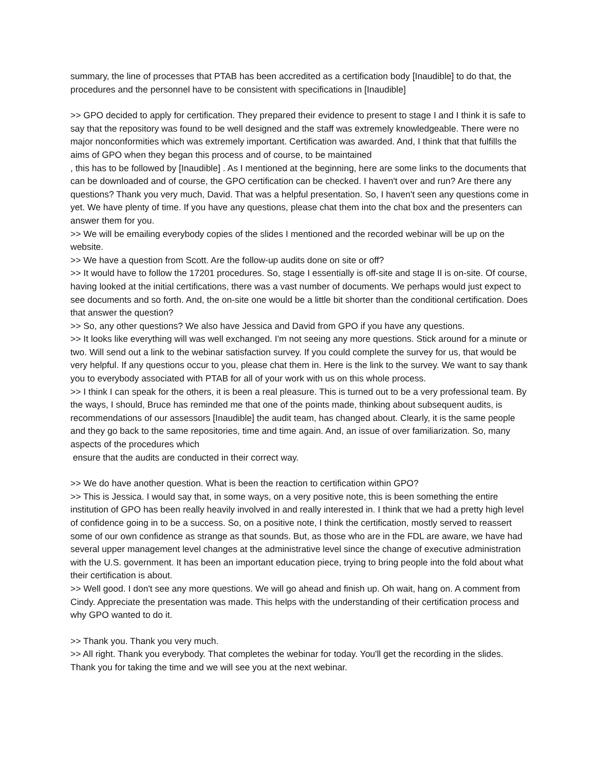summary, the line of processes that PTAB has been accredited as a certification body [Inaudible] to do that, the procedures and the personnel have to be consistent with specifications in [Inaudible]
>> GPO decided to apply for certification. They prepared their evidence to present to stage I and I think it is safe to say that the repository was found to be well designed and the staff was extremely knowledgeable. There were no major nonconformities which was extremely important. Certification was awarded. And, I think that that fulfills the aims of GPO when they began this process and of course, to be maintained
, this has to be followed by [Inaudible] . As I mentioned at the beginning, here are some links to the documents that can be downloaded and of course, the GPO certification can be checked. I haven't over and run? Are there any questions? Thank you very much, David. That was a helpful presentation. So, I haven't seen any questions come in yet. We have plenty of time. If you have any questions, please chat them into the chat box and the presenters can answer them for you.
>> We will be emailing everybody copies of the slides I mentioned and the recorded webinar will be up on the website.
>> We have a question from Scott. Are the follow-up audits done on site or off?
>> It would have to follow the 17201 procedures. So, stage I essentially is off-site and stage II is on-site. Of course, having looked at the initial certifications, there was a vast number of documents. We perhaps would just expect to see documents and so forth. And, the on-site one would be a little bit shorter than the conditional certification. Does that answer the question?
>> So, any other questions? We also have Jessica and David from GPO if you have any questions.
>> It looks like everything will was well exchanged. I'm not seeing any more questions. Stick around for a minute or two. Will send out a link to the webinar satisfaction survey. If you could complete the survey for us, that would be very helpful. If any questions occur to you, please chat them in. Here is the link to the survey. We want to say thank you to everybody associated with PTAB for all of your work with us on this whole process.
>> I think I can speak for the others, it is been a real pleasure. This is turned out to be a very professional team. By the ways, I should, Bruce has reminded me that one of the points made, thinking about subsequent audits, is recommendations of our assessors [Inaudible] the audit team, has changed about. Clearly, it is the same people and they go back to the same repositories, time and time again. And, an issue of over familiarization. So, many aspects of the procedures which
ensure that the audits are conducted in their correct way.
>> We do have another question. What is been the reaction to certification within GPO?
>> This is Jessica. I would say that, in some ways, on a very positive note, this is been something the entire institution of GPO has been really heavily involved in and really interested in. I think that we had a pretty high level of confidence going in to be a success. So, on a positive note, I think the certification, mostly served to reassert some of our own confidence as strange as that sounds. But, as those who are in the FDL are aware, we have had several upper management level changes at the administrative level since the change of executive administration with the U.S. government. It has been an important education piece, trying to bring people into the fold about what their certification is about.
>> Well good. I don't see any more questions. We will go ahead and finish up. Oh wait, hang on. A comment from Cindy. Appreciate the presentation was made. This helps with the understanding of their certification process and why GPO wanted to do it.
>> Thank you. Thank you very much.
>> All right. Thank you everybody. That completes the webinar for today. You'll get the recording in the slides. Thank you for taking the time and we will see you at the next webinar.